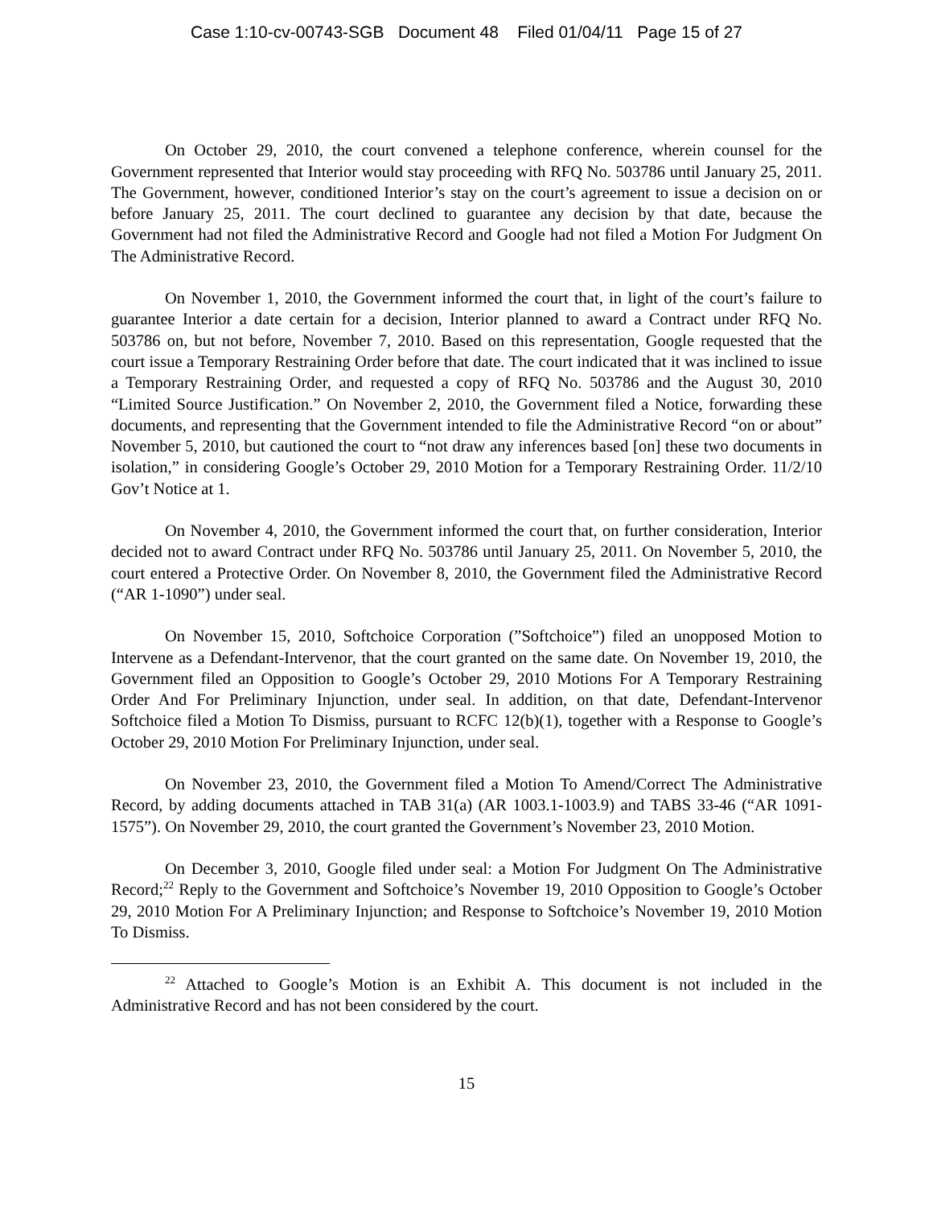Case 1:10-cv-00743-SGB Document 48 Filed 01/04/11 Page 15 of 27
On October 29, 2010, the court convened a telephone conference, wherein counsel for the Government represented that Interior would stay proceeding with RFQ No. 503786 until January 25, 2011. The Government, however, conditioned Interior’s stay on the court’s agreement to issue a decision on or before January 25, 2011. The court declined to guarantee any decision by that date, because the Government had not filed the Administrative Record and Google had not filed a Motion For Judgment On The Administrative Record.
On November 1, 2010, the Government informed the court that, in light of the court’s failure to guarantee Interior a date certain for a decision, Interior planned to award a Contract under RFQ No. 503786 on, but not before, November 7, 2010. Based on this representation, Google requested that the court issue a Temporary Restraining Order before that date. The court indicated that it was inclined to issue a Temporary Restraining Order, and requested a copy of RFQ No. 503786 and the August 30, 2010 “Limited Source Justification.” On November 2, 2010, the Government filed a Notice, forwarding these documents, and representing that the Government intended to file the Administrative Record “on or about” November 5, 2010, but cautioned the court to “not draw any inferences based [on] these two documents in isolation,” in considering Google’s October 29, 2010 Motion for a Temporary Restraining Order. 11/2/10 Gov’t Notice at 1.
On November 4, 2010, the Government informed the court that, on further consideration, Interior decided not to award Contract under RFQ No. 503786 until January 25, 2011. On November 5, 2010, the court entered a Protective Order. On November 8, 2010, the Government filed the Administrative Record (“AR 1-1090”) under seal.
On November 15, 2010, Softchoice Corporation (”Softchoice”) filed an unopposed Motion to Intervene as a Defendant-Intervenor, that the court granted on the same date. On November 19, 2010, the Government filed an Opposition to Google’s October 29, 2010 Motions For A Temporary Restraining Order And For Preliminary Injunction, under seal. In addition, on that date, Defendant-Intervenor Softchoice filed a Motion To Dismiss, pursuant to RCFC 12(b)(1), together with a Response to Google’s October 29, 2010 Motion For Preliminary Injunction, under seal.
On November 23, 2010, the Government filed a Motion To Amend/Correct The Administrative Record, by adding documents attached in TAB 31(a) (AR 1003.1-1003.9) and TABS 33-46 (“AR 1091-1575”). On November 29, 2010, the court granted the Government’s November 23, 2010 Motion.
On December 3, 2010, Google filed under seal: a Motion For Judgment On The Administrative Record;<sup>22</sup> Reply to the Government and Softchoice’s November 19, 2010 Opposition to Google’s October 29, 2010 Motion For A Preliminary Injunction; and Response to Softchoice’s November 19, 2010 Motion To Dismiss.
<sup>22</sup> Attached to Google’s Motion is an Exhibit A. This document is not included in the Administrative Record and has not been considered by the court.
15